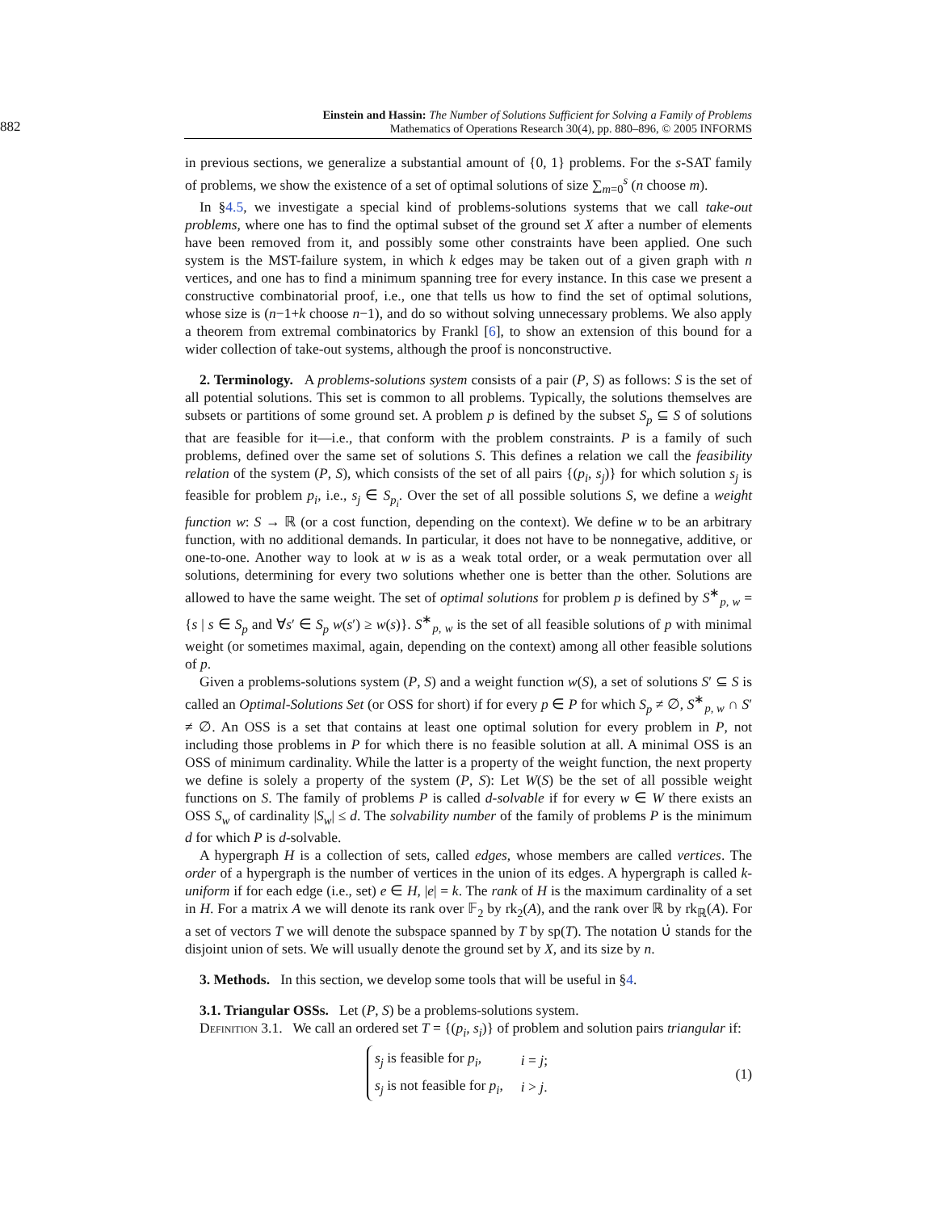882
Einstein and Hassin: The Number of Solutions Sufficient for Solving a Family of Problems
Mathematics of Operations Research 30(4), pp. 880–896, © 2005 INFORMS
in previous sections, we generalize a substantial amount of {0, 1} problems. For the s-SAT family of problems, we show the existence of a set of optimal solutions of size ∑<sub>m=0</sub><sup>s</sup> (n choose m).
In §4.5, we investigate a special kind of problems-solutions systems that we call take-out problems, where one has to find the optimal subset of the ground set X after a number of elements have been removed from it, and possibly some other constraints have been applied. One such system is the MST-failure system, in which k edges may be taken out of a given graph with n vertices, and one has to find a minimum spanning tree for every instance. In this case we present a constructive combinatorial proof, i.e., one that tells us how to find the set of optimal solutions, whose size is (n−1+k choose n−1), and do so without solving unnecessary problems. We also apply a theorem from extremal combinatorics by Frankl [6], to show an extension of this bound for a wider collection of take-out systems, although the proof is nonconstructive.
2. Terminology. A problems-solutions system consists of a pair (P, S) as follows: S is the set of all potential solutions. This set is common to all problems. Typically, the solutions themselves are subsets or partitions of some ground set. A problem p is defined by the subset S<sub>p</sub> ⊆ S of solutions that are feasible for it—i.e., that conform with the problem constraints. P is a family of such problems, defined over the same set of solutions S. This defines a relation we call the feasibility relation of the system (P, S), which consists of the set of all pairs {(p<sub>i</sub>, s<sub>j</sub>)} for which solution s<sub>j</sub> is feasible for problem p<sub>i</sub>, i.e., s<sub>j</sub> ∈ S<sub>p<sub>i</sub></sub>. Over the set of all possible solutions S, we define a weight function w: S → ℝ (or a cost function, depending on the context). We define w to be an arbitrary function, with no additional demands. In particular, it does not have to be nonnegative, additive, or one-to-one. Another way to look at w is as a weak total order, or a weak permutation over all solutions, determining for every two solutions whether one is better than the other. Solutions are allowed to have the same weight. The set of optimal solutions for problem p is defined by S<sup>∗</sup><sub>p, w</sub> = {s | s ∈ S<sub>p</sub> and ∀s′ ∈ S<sub>p</sub> w(s′) ≥ w(s)}. S<sup>∗</sup><sub>p, w</sub> is the set of all feasible solutions of p with minimal weight (or sometimes maximal, again, depending on the context) among all other feasible solutions of p.
Given a problems-solutions system (P, S) and a weight function w(S), a set of solutions S′ ⊆ S is called an Optimal-Solutions Set (or OSS for short) if for every p ∈ P for which S<sub>p</sub> ≠ ∅, S<sup>∗</sup><sub>p, w</sub> ∩ S′ ≠ ∅. An OSS is a set that contains at least one optimal solution for every problem in P, not including those problems in P for which there is no feasible solution at all. A minimal OSS is an OSS of minimum cardinality. While the latter is a property of the weight function, the next property we define is solely a property of the system (P, S): Let W(S) be the set of all possible weight functions on S. The family of problems P is called d-solvable if for every w ∈ W there exists an OSS S<sub>w</sub> of cardinality |S<sub>w</sub>| ≤ d. The solvability number of the family of problems P is the minimum d for which P is d-solvable.
A hypergraph H is a collection of sets, called edges, whose members are called vertices. The order of a hypergraph is the number of vertices in the union of its edges. A hypergraph is called k-uniform if for each edge (i.e., set) e ∈ H, |e| = k. The rank of H is the maximum cardinality of a set in H. For a matrix A we will denote its rank over 𝔽<sub>2</sub> by rk<sub>2</sub>(A), and the rank over ℝ by rk<sub>ℝ</sub>(A). For a set of vectors T we will denote the subspace spanned by T by sp(T). The notation ∪̇ stands for the disjoint union of sets. We will usually denote the ground set by X, and its size by n.
3. Methods. In this section, we develop some tools that will be useful in §4.
3.1. Triangular OSSs. Let (P, S) be a problems-solutions system.
Definition 3.1. We call an ordered set T = {(p<sub>i</sub>, s<sub>i</sub>)} of problem and solution pairs triangular if:
| s<sub>j</sub> is feasible for p<sub>i</sub> , | i = j ; |
| s<sub>j</sub> is not feasible for p<sub>i</sub> , | i > j . |
(1)